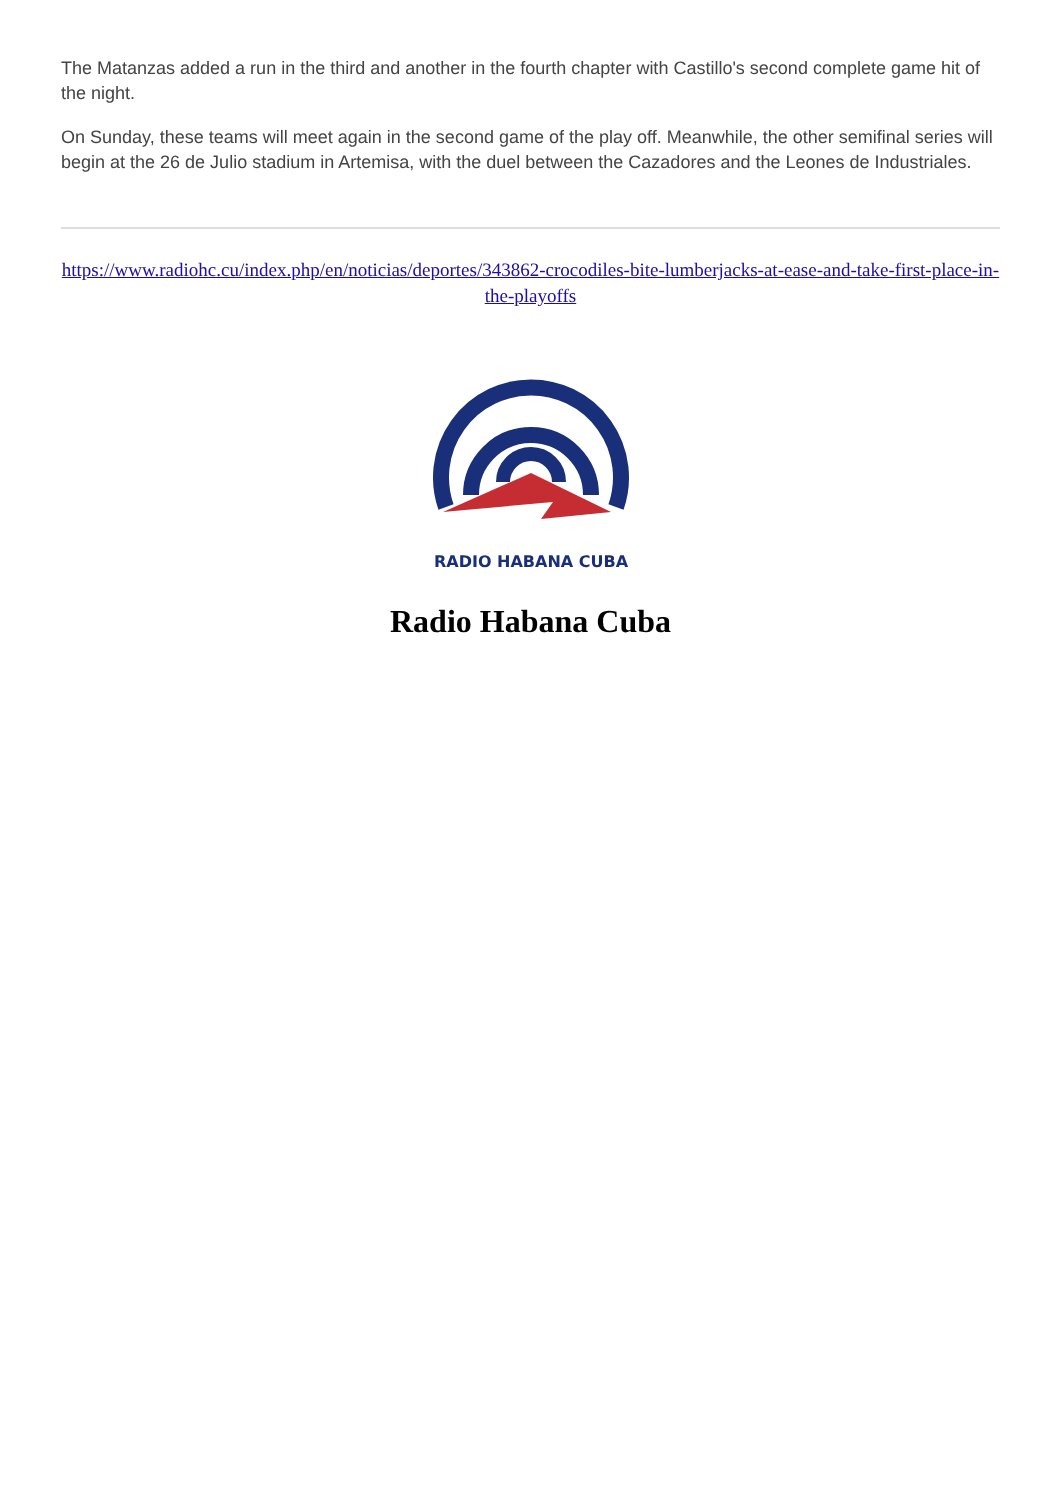The Matanzas added a run in the third and another in the fourth chapter with Castillo's second complete game hit of the night.
On Sunday, these teams will meet again in the second game of the play off. Meanwhile, the other semifinal series will begin at the 26 de Julio stadium in Artemisa, with the duel between the Cazadores and the Leones de Industriales.
https://www.radiohc.cu/index.php/en/noticias/deportes/343862-crocodiles-bite-lumberjacks-at-ease-and-take-first-place-in-the-playoffs
RADIO HABANA CUBA
Radio Habana Cuba